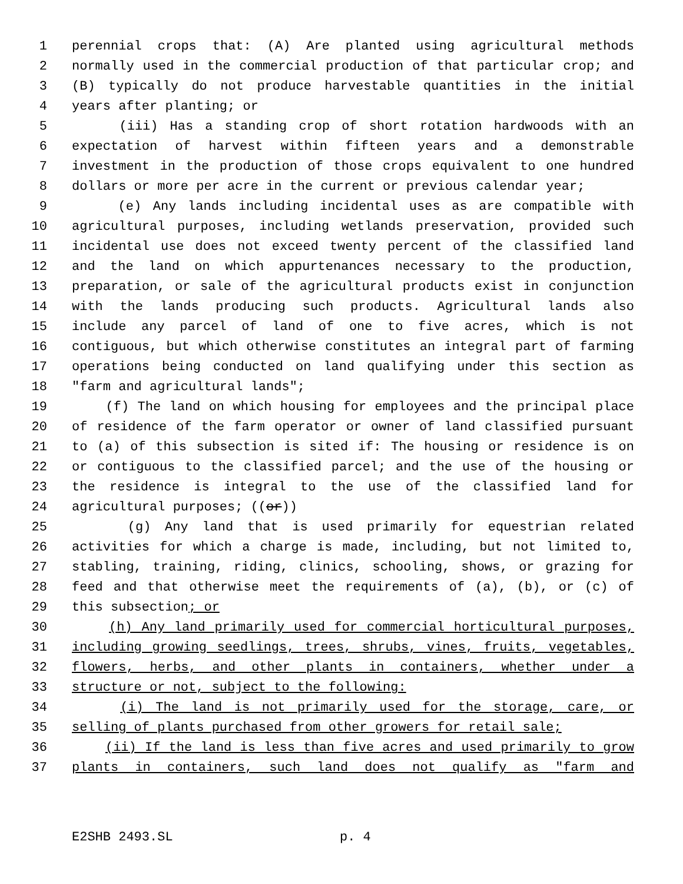1 perennial crops that: (A) Are planted using agricultural methods
2 normally used in the commercial production of that particular crop; and
3 (B) typically do not produce harvestable quantities in the initial
4 years after planting; or
5 (iii) Has a standing crop of short rotation hardwoods with an
6 expectation of harvest within fifteen years and a demonstrable
7 investment in the production of those crops equivalent to one hundred
8 dollars or more per acre in the current or previous calendar year;
9 (e) Any lands including incidental uses as are compatible with
10 agricultural purposes, including wetlands preservation, provided such
11 incidental use does not exceed twenty percent of the classified land
12 and the land on which appurtenances necessary to the production,
13 preparation, or sale of the agricultural products exist in conjunction
14 with the lands producing such products. Agricultural lands also
15 include any parcel of land of one to five acres, which is not
16 contiguous, but which otherwise constitutes an integral part of farming
17 operations being conducted on land qualifying under this section as
18 "farm and agricultural lands";
19 (f) The land on which housing for employees and the principal place
20 of residence of the farm operator or owner of land classified pursuant
21 to (a) of this subsection is sited if: The housing or residence is on
22 or contiguous to the classified parcel; and the use of the housing or
23 the residence is integral to the use of the classified land for
24 agricultural purposes; ((or))
25 (g) Any land that is used primarily for equestrian related
26 activities for which a charge is made, including, but not limited to,
27 stabling, training, riding, clinics, schooling, shows, or grazing for
28 feed and that otherwise meet the requirements of (a), (b), or (c) of
29 this subsection; or
30 (h) Any land primarily used for commercial horticultural purposes,
31 including growing seedlings, trees, shrubs, vines, fruits, vegetables,
32 flowers, herbs, and other plants in containers, whether under a
33 structure or not, subject to the following:
34 (i) The land is not primarily used for the storage, care, or
35 selling of plants purchased from other growers for retail sale;
36 (ii) If the land is less than five acres and used primarily to grow
37 plants in containers, such land does not qualify as "farm and
E2SHB 2493.SL p. 4